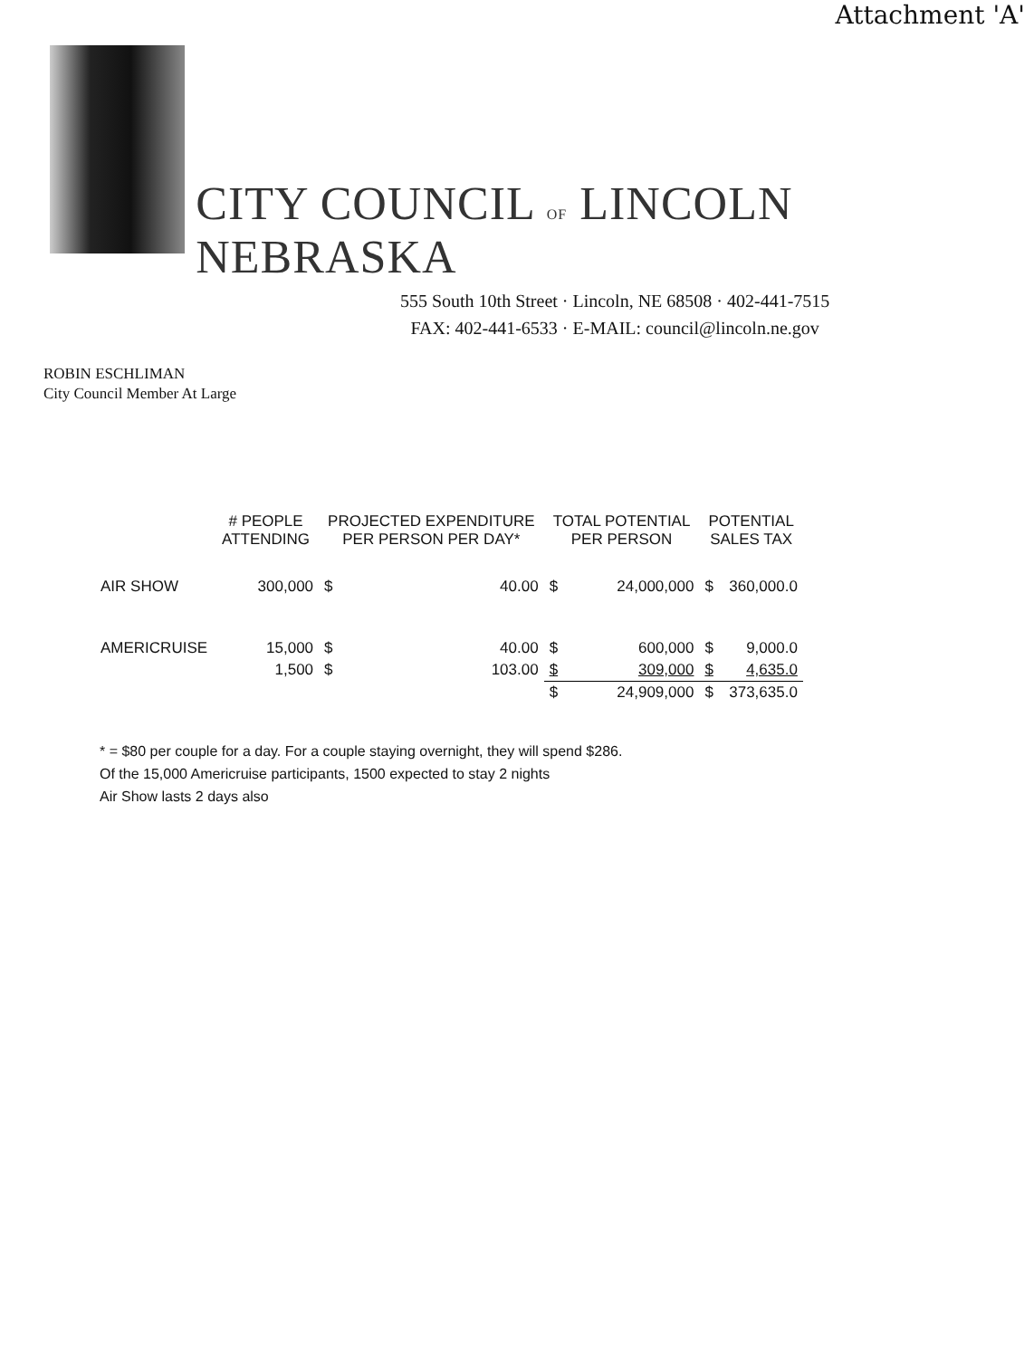Attachment 'A'
CITY COUNCIL OF LINCOLN NEBRASKA
555 South 10th Street · Lincoln, NE 68508 · 402-441-7515
FAX: 402-441-6533 · E-MAIL: council@lincoln.ne.gov
ROBIN ESCHLIMAN
City Council Member At Large
| | # PEOPLE ATTENDING | PROJECTED EXPENDITURE PER PERSON PER DAY* | | TOTAL POTENTIAL PER PERSON | | POTENTIAL SALES TAX | |
| --- | --- | --- | --- | --- | --- | --- | --- |
| AIR SHOW | 300,000 | $ | 40.00 | $ | 24,000,000 | $ | 360,000.0 |
| AMERICRUISE | 15,000 | $ | 40.00 | $ | 600,000 | $ | 9,000.0 |
| | 1,500 | $ | 103.00 | $ | 309,000 | $ | 4,635.0 |
| | | | | $ | 24,909,000 | $ | 373,635.0 |
* = $80 per couple for a day. For a couple staying overnight, they will spend $286.
Of the 15,000 Americruise participants, 1500 expected to stay 2 nights
Air Show lasts 2 days also